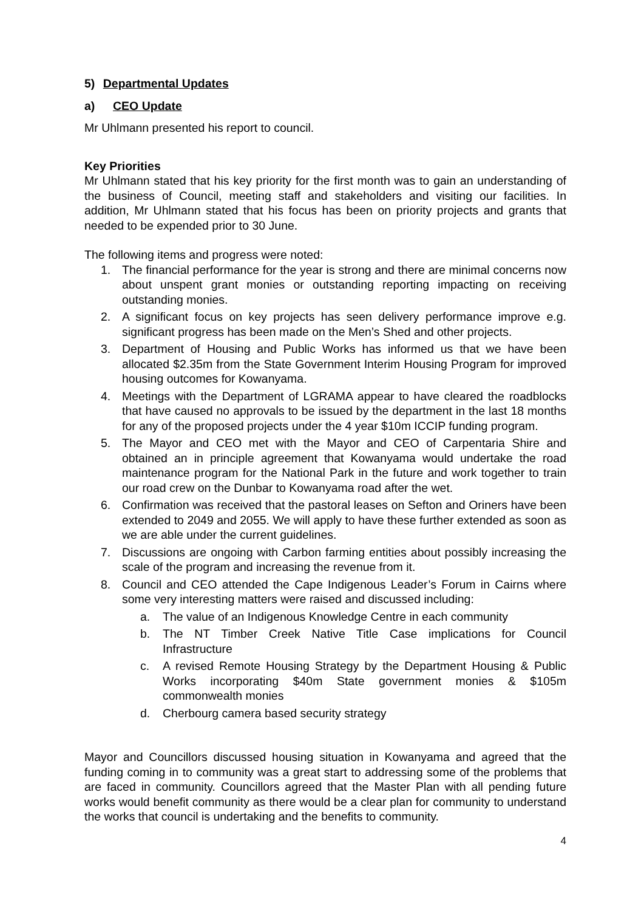5) Departmental Updates
a) CEO Update
Mr Uhlmann presented his report to council.
Key Priorities
Mr Uhlmann stated that his key priority for the first month was to gain an understanding of the business of Council, meeting staff and stakeholders and visiting our facilities. In addition, Mr Uhlmann stated that his focus has been on priority projects and grants that needed to be expended prior to 30 June.
The following items and progress were noted:
1. The financial performance for the year is strong and there are minimal concerns now about unspent grant monies or outstanding reporting impacting on receiving outstanding monies.
2. A significant focus on key projects has seen delivery performance improve e.g. significant progress has been made on the Men’s Shed and other projects.
3. Department of Housing and Public Works has informed us that we have been allocated $2.35m from the State Government Interim Housing Program for improved housing outcomes for Kowanyama.
4. Meetings with the Department of LGRAMA appear to have cleared the roadblocks that have caused no approvals to be issued by the department in the last 18 months for any of the proposed projects under the 4 year $10m ICCIP funding program.
5. The Mayor and CEO met with the Mayor and CEO of Carpentaria Shire and obtained an in principle agreement that Kowanyama would undertake the road maintenance program for the National Park in the future and work together to train our road crew on the Dunbar to Kowanyama road after the wet.
6. Confirmation was received that the pastoral leases on Sefton and Oriners have been extended to 2049 and 2055. We will apply to have these further extended as soon as we are able under the current guidelines.
7. Discussions are ongoing with Carbon farming entities about possibly increasing the scale of the program and increasing the revenue from it.
8. Council and CEO attended the Cape Indigenous Leader’s Forum in Cairns where some very interesting matters were raised and discussed including:
a. The value of an Indigenous Knowledge Centre in each community
b. The NT Timber Creek Native Title Case implications for Council Infrastructure
c. A revised Remote Housing Strategy by the Department Housing & Public Works incorporating $40m State government monies & $105m commonwealth monies
d. Cherbourg camera based security strategy
Mayor and Councillors discussed housing situation in Kowanyama and agreed that the funding coming in to community was a great start to addressing some of the problems that are faced in community. Councillors agreed that the Master Plan with all pending future works would benefit community as there would be a clear plan for community to understand the works that council is undertaking and the benefits to community.
4